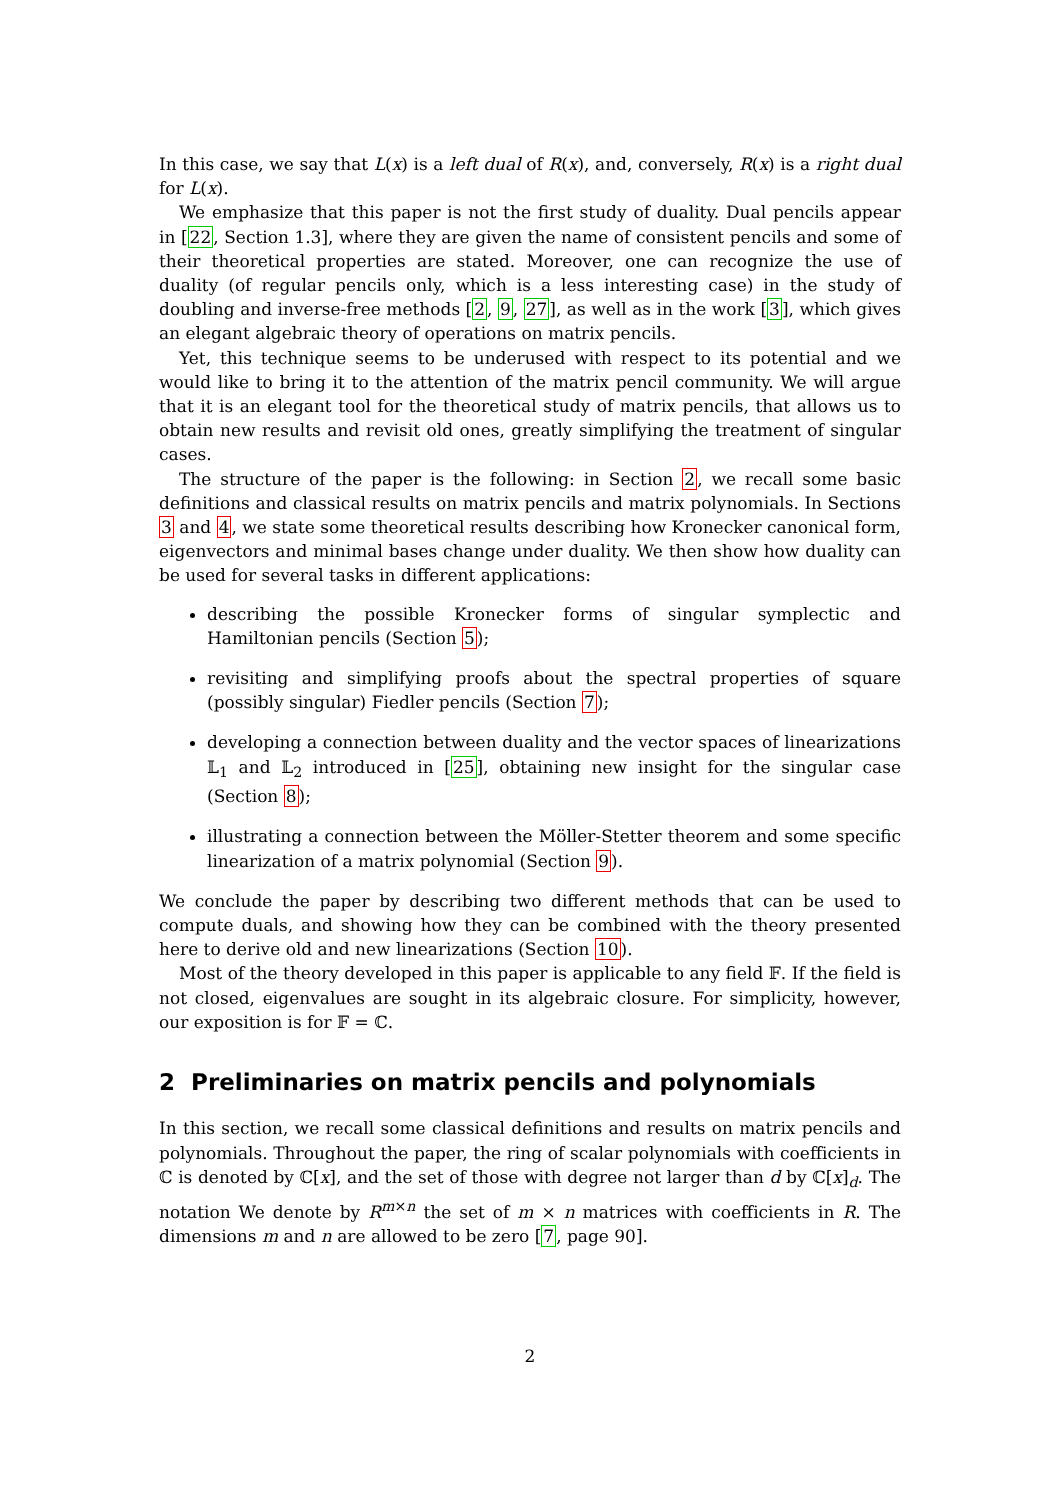In this case, we say that L(x) is a left dual of R(x), and, conversely, R(x) is a right dual for L(x).
We emphasize that this paper is not the first study of duality. Dual pencils appear in [22, Section 1.3], where they are given the name of consistent pencils and some of their theoretical properties are stated. Moreover, one can recognize the use of duality (of regular pencils only, which is a less interesting case) in the study of doubling and inverse-free methods [2, 9, 27], as well as in the work [3], which gives an elegant algebraic theory of operations on matrix pencils.
Yet, this technique seems to be underused with respect to its potential and we would like to bring it to the attention of the matrix pencil community. We will argue that it is an elegant tool for the theoretical study of matrix pencils, that allows us to obtain new results and revisit old ones, greatly simplifying the treatment of singular cases.
The structure of the paper is the following: in Section 2, we recall some basic definitions and classical results on matrix pencils and matrix polynomials. In Sections 3 and 4, we state some theoretical results describing how Kronecker canonical form, eigenvectors and minimal bases change under duality. We then show how duality can be used for several tasks in different applications:
describing the possible Kronecker forms of singular symplectic and Hamiltonian pencils (Section 5);
revisiting and simplifying proofs about the spectral properties of square (possibly singular) Fiedler pencils (Section 7);
developing a connection between duality and the vector spaces of linearizations 𝕃<sub>1</sub> and 𝕃<sub>2</sub> introduced in [25], obtaining new insight for the singular case (Section 8);
illustrating a connection between the Möller-Stetter theorem and some specific linearization of a matrix polynomial (Section 9).
We conclude the paper by describing two different methods that can be used to compute duals, and showing how they can be combined with the theory presented here to derive old and new linearizations (Section 10).
Most of the theory developed in this paper is applicable to any field 𝔽. If the field is not closed, eigenvalues are sought in its algebraic closure. For simplicity, however, our exposition is for 𝔽 = ℂ.
2 Preliminaries on matrix pencils and polynomials
In this section, we recall some classical definitions and results on matrix pencils and polynomials. Throughout the paper, the ring of scalar polynomials with coefficients in ℂ is denoted by ℂ[x], and the set of those with degree not larger than d by ℂ[x]<sub>d</sub>. The notation We denote by R<sup>m×n</sup> the set of m × n matrices with coefficients in R. The dimensions m and n are allowed to be zero [7, page 90].
2